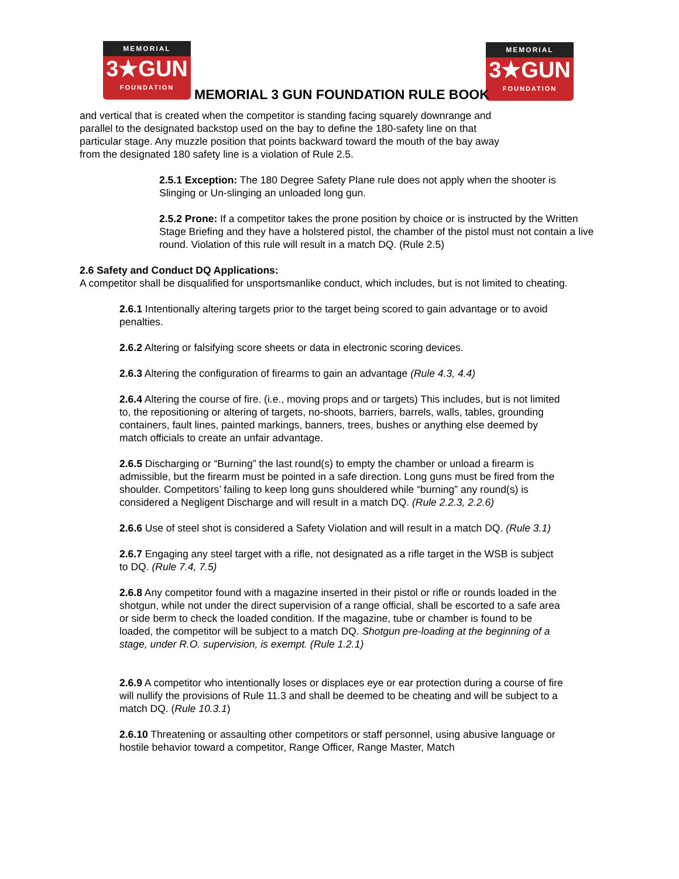MEMORIAL
3★GUN
FOUNDATION
MEMORIAL
3★GUN
FOUNDATION
MEMORIAL 3 GUN FOUNDATION RULE BOOK
and vertical that is created when the competitor is standing facing squarely downrange and parallel to the designated backstop used on the bay to define the 180-safety line on that particular stage. Any muzzle position that points backward toward the mouth of the bay away from the designated 180 safety line is a violation of Rule 2.5.
2.5.1 Exception: The 180 Degree Safety Plane rule does not apply when the shooter is Slinging or Un-slinging an unloaded long gun.
2.5.2 Prone: If a competitor takes the prone position by choice or is instructed by the Written Stage Briefing and they have a holstered pistol, the chamber of the pistol must not contain a live
round. Violation of this rule will result in a match DQ. (Rule 2.5)
2.6 Safety and Conduct DQ Applications:
A competitor shall be disqualified for unsportsmanlike conduct, which includes, but is not limited to cheating.
2.6.1 Intentionally altering targets prior to the target being scored to gain advantage or to avoid penalties.
2.6.2 Altering or falsifying score sheets or data in electronic scoring devices.
2.6.3 Altering the configuration of firearms to gain an advantage (Rule 4.3, 4.4)
2.6.4 Altering the course of fire. (i.e., moving props and or targets) This includes, but is not limited to, the repositioning or altering of targets, no-shoots, barriers, barrels, walls, tables, grounding containers, fault lines, painted markings, banners, trees, bushes or anything else deemed by match officials to create an unfair advantage.
2.6.5 Discharging or “Burning” the last round(s) to empty the chamber or unload a firearm is admissible, but the firearm must be pointed in a safe direction. Long guns must be fired from the shoulder. Competitors’ failing to keep long guns shouldered while “burning” any round(s) is considered a Negligent Discharge and will result in a match DQ. (Rule 2.2.3, 2.2.6)
2.6.6 Use of steel shot is considered a Safety Violation and will result in a match DQ. (Rule 3.1)
2.6.7 Engaging any steel target with a rifle, not designated as a rifle target in the WSB is subject to DQ. (Rule 7.4, 7.5)
2.6.8 Any competitor found with a magazine inserted in their pistol or rifle or rounds loaded in the shotgun, while not under the direct supervision of a range official, shall be escorted to a safe area or side berm to check the loaded condition. If the magazine, tube or chamber is found to be loaded, the competitor will be subject to a match DQ. Shotgun pre-loading at the beginning of a stage, under R.O. supervision, is exempt. (Rule 1.2.1)
2.6.9 A competitor who intentionally loses or displaces eye or ear protection during a course of fire will nullify the provisions of Rule 11.3 and shall be deemed to be cheating and will be subject to a match DQ. (Rule 10.3.1)
2.6.10 Threatening or assaulting other competitors or staff personnel, using abusive language or hostile behavior toward a competitor, Range Officer, Range Master, Match